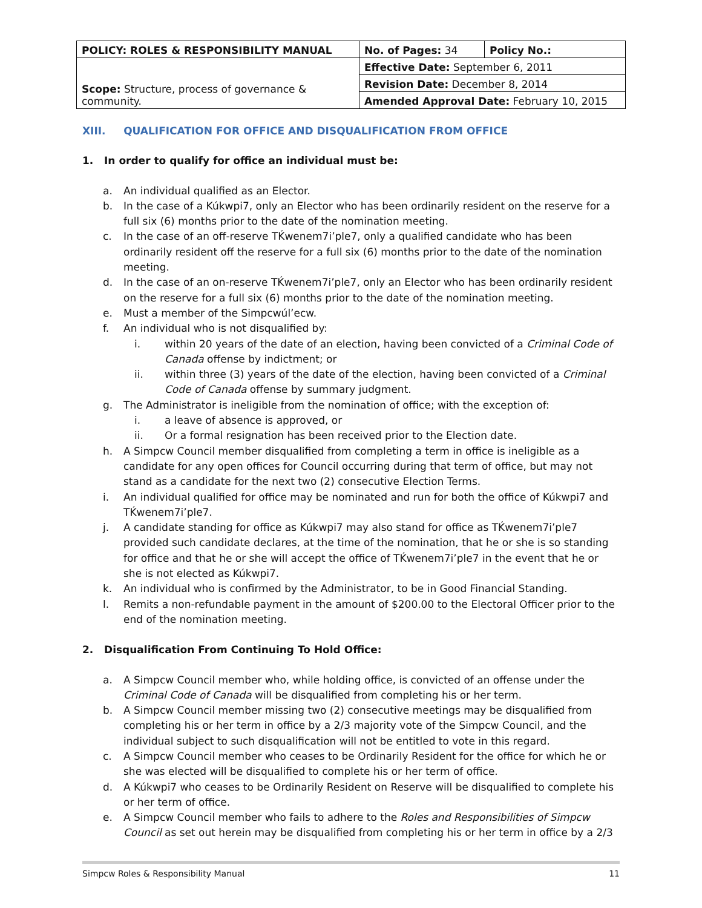| POLICY: ROLES & RESPONSIBILITY MANUAL | No. of Pages: 34 | Policy No.: |
| Scope: Structure, process of governance & community. | Effective Date: September 6, 2011 | |
| | Revision Date: December 8, 2014 | |
| | Amended Approval Date: February 10, 2015 | |
XIII. QUALIFICATION FOR OFFICE AND DISQUALIFICATION FROM OFFICE
1. In order to qualify for office an individual must be:
a. An individual qualified as an Elector.
b. In the case of a Kúkwpi7, only an Elector who has been ordinarily resident on the reserve for a full six (6) months prior to the date of the nomination meeting.
c. In the case of an off-reserve TḰwenem7i’ple7, only a qualified candidate who has been ordinarily resident off the reserve for a full six (6) months prior to the date of the nomination meeting.
d. In the case of an on-reserve TḰwenem7i’ple7, only an Elector who has been ordinarily resident on the reserve for a full six (6) months prior to the date of the nomination meeting.
e. Must a member of the Simpcwúl’ecw.
f. An individual who is not disqualified by:
i. within 20 years of the date of an election, having been convicted of a Criminal Code of Canada offense by indictment; or
ii. within three (3) years of the date of the election, having been convicted of a Criminal Code of Canada offense by summary judgment.
g. The Administrator is ineligible from the nomination of office; with the exception of:
i. a leave of absence is approved, or
ii. Or a formal resignation has been received prior to the Election date.
h. A Simpcw Council member disqualified from completing a term in office is ineligible as a candidate for any open offices for Council occurring during that term of office, but may not stand as a candidate for the next two (2) consecutive Election Terms.
i. An individual qualified for office may be nominated and run for both the office of Kúkwpi7 and TḰwenem7i’ple7.
j. A candidate standing for office as Kúkwpi7 may also stand for office as TḰwenem7i’ple7 provided such candidate declares, at the time of the nomination, that he or she is so standing for office and that he or she will accept the office of TḰwenem7i’ple7 in the event that he or she is not elected as Kúkwpi7.
k. An individual who is confirmed by the Administrator, to be in Good Financial Standing.
l. Remits a non-refundable payment in the amount of $200.00 to the Electoral Officer prior to the end of the nomination meeting.
2. Disqualification From Continuing To Hold Office:
a. A Simpcw Council member who, while holding office, is convicted of an offense under the Criminal Code of Canada will be disqualified from completing his or her term.
b. A Simpcw Council member missing two (2) consecutive meetings may be disqualified from completing his or her term in office by a 2/3 majority vote of the Simpcw Council, and the individual subject to such disqualification will not be entitled to vote in this regard.
c. A Simpcw Council member who ceases to be Ordinarily Resident for the office for which he or she was elected will be disqualified to complete his or her term of office.
d. A Kúkwpi7 who ceases to be Ordinarily Resident on Reserve will be disqualified to complete his or her term of office.
e. A Simpcw Council member who fails to adhere to the Roles and Responsibilities of Simpcw Council as set out herein may be disqualified from completing his or her term in office by a 2/3
Simpcw Roles & Responsibility Manual 11